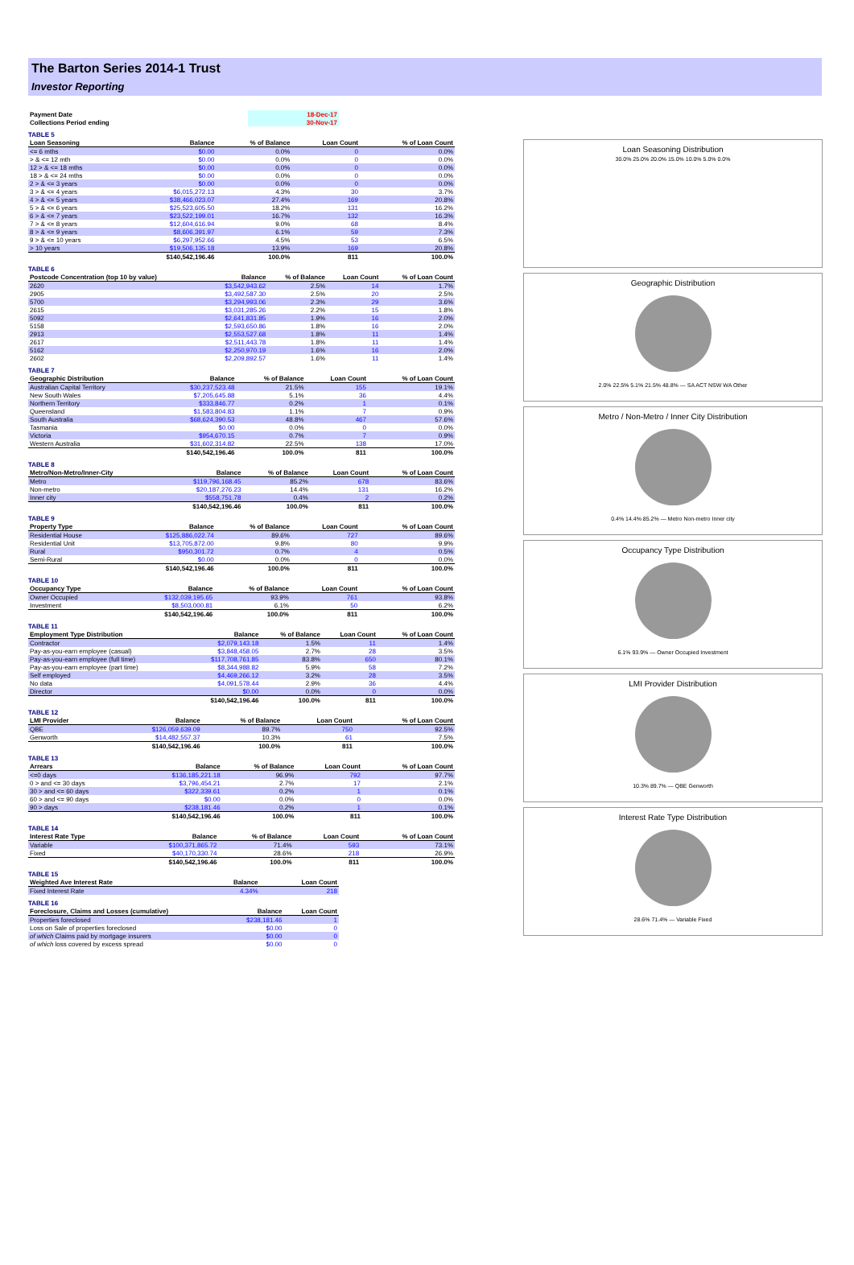The Barton Series 2014-1 Trust
Investor Reporting
| Payment Date | 18-Dec-17 |
| Collections Period ending | 30-Nov-17 |
TABLE 5
| Loan Seasoning | Balance | % of Balance | Loan Count | % of Loan Count |
| --- | --- | --- | --- | --- |
| <= 6 mths | $0.00 | 0.0% | 0 | 0.0% |
| > & <= 12 mth | $0.00 | 0.0% | 0 | 0.0% |
| 12 > & <= 18 mths | $0.00 | 0.0% | 0 | 0.0% |
| 18 > & <= 24 mths | $0.00 | 0.0% | 0 | 0.0% |
| 2 > & <= 3 years | $0.00 | 0.0% | 0 | 0.0% |
| 3 > & <= 4 years | $6,015,272.13 | 4.3% | 30 | 3.7% |
| 4 > & <= 5 years | $38,466,023.07 | 27.4% | 169 | 20.8% |
| 5 > & <= 6 years | $25,523,605.50 | 18.2% | 131 | 16.2% |
| 6 > & <= 7 years | $23,522,199.01 | 16.7% | 132 | 16.3% |
| 7 > & <= 8 years | $12,604,616.94 | 9.0% | 68 | 8.4% |
| 8 > & <= 9 years | $8,606,391.97 | 6.1% | 59 | 7.3% |
| 9 > & <= 10 years | $6,297,952.66 | 4.5% | 53 | 6.5% |
| > 10 years | $19,506,135.18 | 13.9% | 169 | 20.8% |
| | $140,542,196.46 | 100.0% | 811 | 100.0% |
TABLE 6
| Postcode Concentration (top 10 by value) | Balance | % of Balance | Loan Count | % of Loan Count |
| --- | --- | --- | --- | --- |
| 2620 | $3,542,943.62 | 2.5% | 14 | 1.7% |
| 2905 | $3,492,587.30 | 2.5% | 20 | 2.5% |
| 5700 | $3,294,993.06 | 2.3% | 29 | 3.6% |
| 2615 | $3,031,285.26 | 2.2% | 15 | 1.8% |
| 5092 | $2,641,831.85 | 1.9% | 16 | 2.0% |
| 5158 | $2,593,650.86 | 1.8% | 16 | 2.0% |
| 2913 | $2,553,527.68 | 1.8% | 11 | 1.4% |
| 2617 | $2,511,443.78 | 1.8% | 11 | 1.4% |
| 5162 | $2,250,970.19 | 1.6% | 16 | 2.0% |
| 2602 | $2,209,892.57 | 1.6% | 11 | 1.4% |
TABLE 7
| Geographic Distribution | Balance | % of Balance | Loan Count | % of Loan Count |
| --- | --- | --- | --- | --- |
| Australian Capital Territory | $30,237,523.48 | 21.5% | 155 | 19.1% |
| New South Wales | $7,205,645.88 | 5.1% | 36 | 4.4% |
| Northern Territory | $333,846.77 | 0.2% | 1 | 0.1% |
| Queensland | $1,583,804.83 | 1.1% | 7 | 0.9% |
| South Australia | $68,624,390.53 | 48.8% | 467 | 57.6% |
| Tasmania | $0.00 | 0.0% | 0 | 0.0% |
| Victoria | $954,670.15 | 0.7% | 7 | 0.9% |
| Western Australia | $31,602,314.82 | 22.5% | 138 | 17.0% |
| | $140,542,196.46 | 100.0% | 811 | 100.0% |
TABLE 8
| Metro/Non-Metro/Inner-City | Balance | % of Balance | Loan Count | % of Loan Count |
| --- | --- | --- | --- | --- |
| Metro | $119,796,168.45 | 85.2% | 678 | 83.6% |
| Non-metro | $20,187,276.23 | 14.4% | 131 | 16.2% |
| Inner city | $558,751.78 | 0.4% | 2 | 0.2% |
| | $140,542,196.46 | 100.0% | 811 | 100.0% |
TABLE 9
| Property Type | Balance | % of Balance | Loan Count | % of Loan Count |
| --- | --- | --- | --- | --- |
| Residential House | $125,886,022.74 | 89.6% | 727 | 89.6% |
| Residential Unit | $13,705,872.00 | 9.8% | 80 | 9.9% |
| Rural | $950,301.72 | 0.7% | 4 | 0.5% |
| Semi-Rural | $0.00 | 0.0% | 0 | 0.0% |
| | $140,542,196.46 | 100.0% | 811 | 100.0% |
TABLE 10
| Occupancy Type | Balance | % of Balance | Loan Count | % of Loan Count |
| --- | --- | --- | --- | --- |
| Owner Occupied | $132,039,195.65 | 93.9% | 761 | 93.8% |
| Investment | $8,503,000.81 | 6.1% | 50 | 6.2% |
| | $140,542,196.46 | 100.0% | 811 | 100.0% |
TABLE 11
| Employment Type Distribution | Balance | % of Balance | Loan Count | % of Loan Count |
| --- | --- | --- | --- | --- |
| Contractor | $2,079,143.18 | 1.5% | 11 | 1.4% |
| Pay-as-you-earn employee (casual) | $3,848,458.05 | 2.7% | 28 | 3.5% |
| Pay-as-you-earn employee (full time) | $117,708,761.85 | 83.8% | 650 | 80.1% |
| Pay-as-you-earn employee (part time) | $8,344,988.82 | 5.9% | 58 | 7.2% |
| Self employed | $4,469,266.12 | 3.2% | 28 | 3.5% |
| No data | $4,091,578.44 | 2.9% | 36 | 4.4% |
| Director | $0.00 | 0.0% | 0 | 0.0% |
| | $140,542,196.46 | 100.0% | 811 | 100.0% |
TABLE 12
| LMI Provider | Balance | % of Balance | Loan Count | % of Loan Count |
| --- | --- | --- | --- | --- |
| QBE | $126,059,639.09 | 89.7% | 750 | 92.5% |
| Genworth | $14,482,557.37 | 10.3% | 61 | 7.5% |
| | $140,542,196.46 | 100.0% | 811 | 100.0% |
TABLE 13
| Arrears | Balance | % of Balance | Loan Count | % of Loan Count |
| --- | --- | --- | --- | --- |
| <=0 days | $136,185,221.18 | 96.9% | 792 | 97.7% |
| 0 > and <= 30 days | $3,796,454.21 | 2.7% | 17 | 2.1% |
| 30 > and <= 60 days | $322,339.61 | 0.2% | 1 | 0.1% |
| 60 > and <= 90 days | $0.00 | 0.0% | 0 | 0.0% |
| 90 > days | $238,181.46 | 0.2% | 1 | 0.1% |
| | $140,542,196.46 | 100.0% | 811 | 100.0% |
TABLE 14
| Interest Rate Type | Balance | % of Balance | Loan Count | % of Loan Count |
| --- | --- | --- | --- | --- |
| Variable | $100,371,865.72 | 71.4% | 593 | 73.1% |
| Fixed | $40,170,330.74 | 28.6% | 218 | 26.9% |
| | $140,542,196.46 | 100.0% | 811 | 100.0% |
TABLE 15
| Weighted Ave Interest Rate | Balance | Loan Count |
| --- | --- | --- |
| Fixed Interest Rate | 4.34% | 218 |
TABLE 16
| Foreclosure, Claims and Losses (cumulative) | Balance | Loan Count |
| --- | --- | --- |
| Properties foreclosed | $238,181.46 | 1 |
| Loss on Sale of properties foreclosed | $0.00 | 0 |
| of which Claims paid by mortgage insurers | $0.00 | 0 |
| of which loss covered by excess spread | $0.00 | 0 |
Loan Seasoning Distribution
30.0% 25.0% 20.0% 15.0% 10.0% 5.0% 0.0%
Geographic Distribution
2.0% 22.5% 5.1% 21.5% 48.8% — SA ACT NSW WA Other
Metro / Non-Metro / Inner City Distribution
0.4% 14.4% 85.2% — Metro Non-metro Inner city
Occupancy Type Distribution
6.1% 93.9% — Owner Occupied Investment
LMI Provider Distribution
10.3% 89.7% — QBE Genworth
Interest Rate Type Distribution
28.6% 71.4% — Variable Fixed